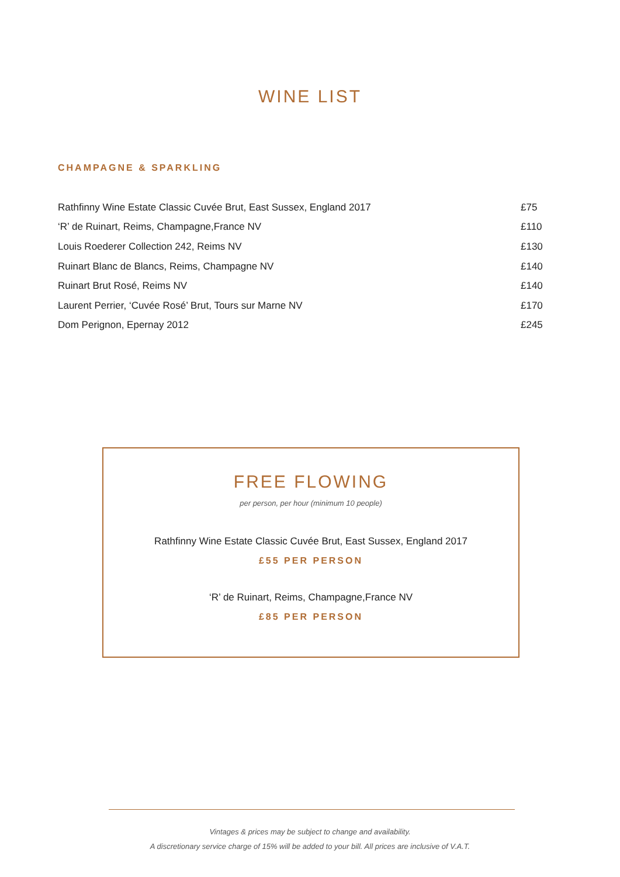WINE LIST
CHAMPAGNE & SPARKLING
| Rathfinny Wine Estate Classic Cuvée Brut, East Sussex, England 2017 | £75 |
| ‘R’ de Ruinart, Reims, Champagne,France NV | £110 |
| Louis Roederer Collection 242, Reims NV | £130 |
| Ruinart Blanc de Blancs, Reims, Champagne NV | £140 |
| Ruinart Brut Rosé, Reims NV | £140 |
| Laurent Perrier, ‘Cuvée Rosé’ Brut, Tours sur Marne NV | £170 |
| Dom Perignon, Epernay 2012 | £245 |
FREE FLOWING
per person, per hour (minimum 10 people)
Rathfinny Wine Estate Classic Cuvée Brut, East Sussex, England 2017
£55 PER PERSON
‘R’ de Ruinart, Reims, Champagne,France NV
£85 PER PERSON
Vintages & prices may be subject to change and availability.
A discretionary service charge of 15% will be added to your bill. All prices are inclusive of V.A.T.